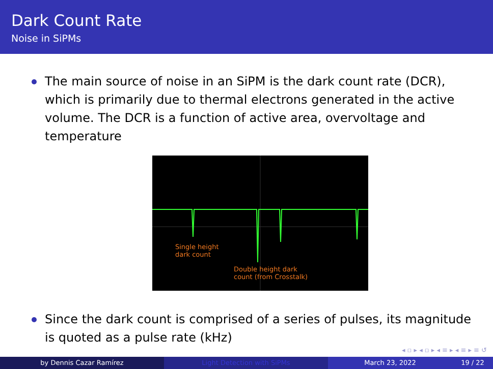Dark Count Rate
Noise in SiPMs
The main source of noise in an SiPM is the dark count rate (DCR), which is primarily due to thermal electrons generated in the active volume. The DCR is a function of active area, overvoltage and temperature
Single height
dark count
Double height dark
count (from Crosstalk)
Since the dark count is comprised of a series of pulses, its magnitude is quoted as a pulse rate (kHz)
◂ ▫ ▸ ◂ ▫ ▸ ◂ ≡ ▸ ◂ ≡ ▸ ≡ ↺
by Dennis Cazar Ramírez Light Detection with SiPMs March 23, 2022 19 / 22